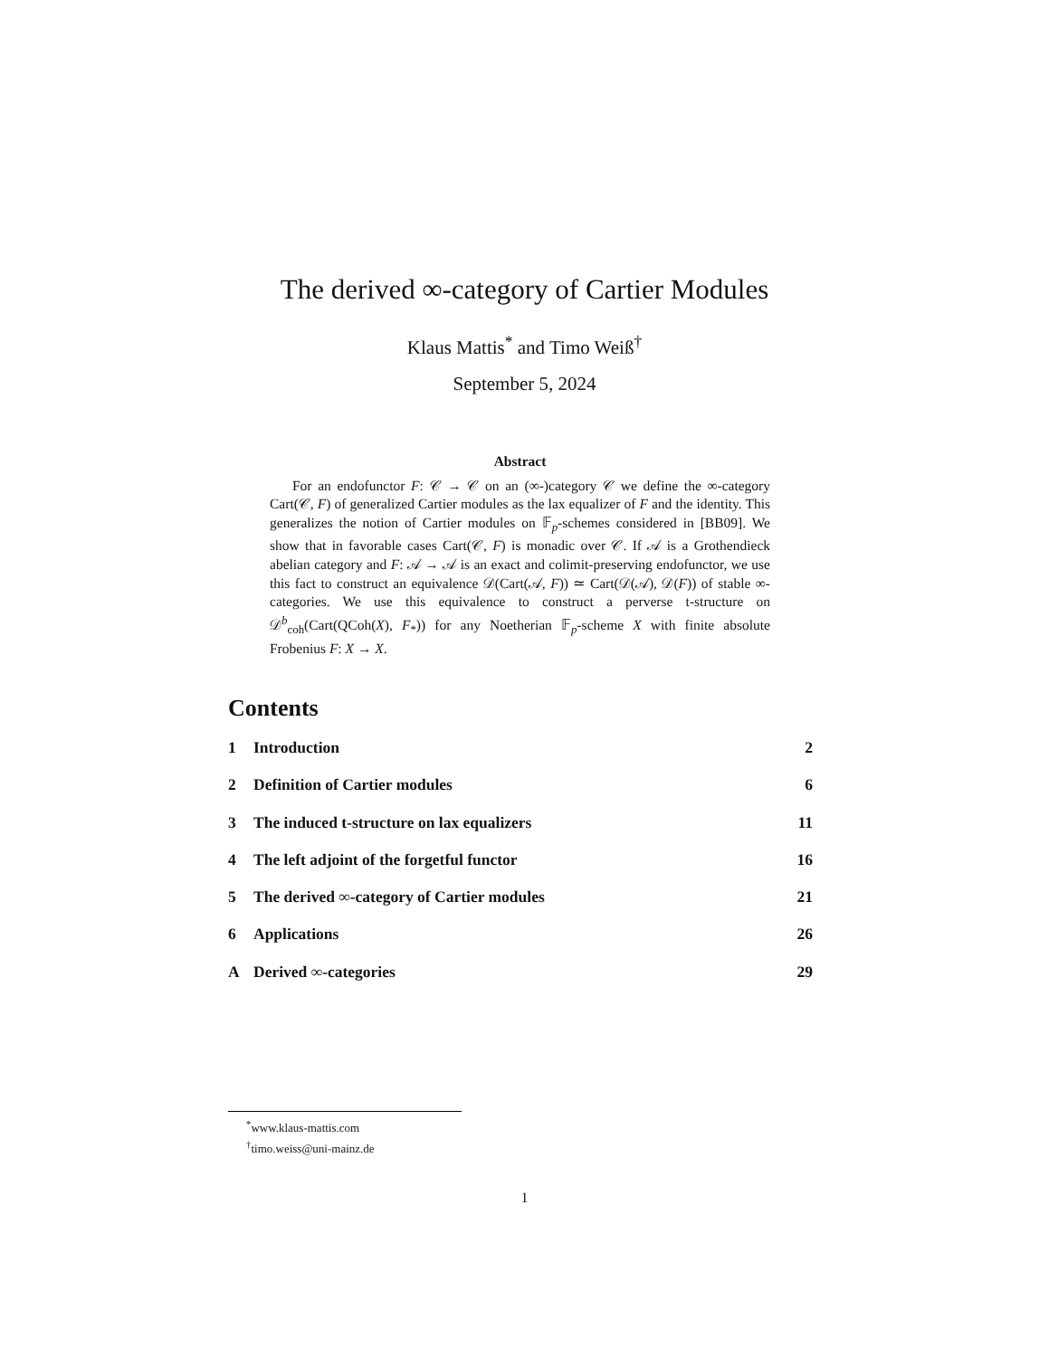The derived ∞-category of Cartier Modules
Klaus Mattis<sup>*</sup> and Timo Weiß<sup>†</sup>
September 5, 2024
Abstract
For an endofunctor F: 𝒞 → 𝒞 on an (∞-)category 𝒞 we define the ∞-category Cart(𝒞, F) of generalized Cartier modules as the lax equalizer of F and the identity. This generalizes the notion of Cartier modules on 𝔽<sub>p</sub>-schemes considered in [BB09]. We show that in favorable cases Cart(𝒞, F) is monadic over 𝒞. If 𝒜 is a Grothendieck abelian category and F: 𝒜 → 𝒜 is an exact and colimit-preserving endofunctor, we use this fact to construct an equivalence 𝒟(Cart(𝒜, F)) ≃ Cart(𝒟(𝒜), 𝒟(F)) of stable ∞-categories. We use this equivalence to construct a perverse t-structure on 𝒟<sup>b</sup><sub>coh</sub>(Cart(QCoh(X), F<sub>*</sub>)) for any Noetherian 𝔽<sub>p</sub>-scheme X with finite absolute Frobenius F: X → X.
Contents
1 Introduction 2
2 Definition of Cartier modules 6
3 The induced t-structure on lax equalizers 11
4 The left adjoint of the forgetful functor 16
5 The derived ∞-category of Cartier modules 21
6 Applications 26
A Derived ∞-categories 29
<sup>*</sup> www.klaus-mattis.com
<sup>†</sup> timo.weiss@uni-mainz.de
1